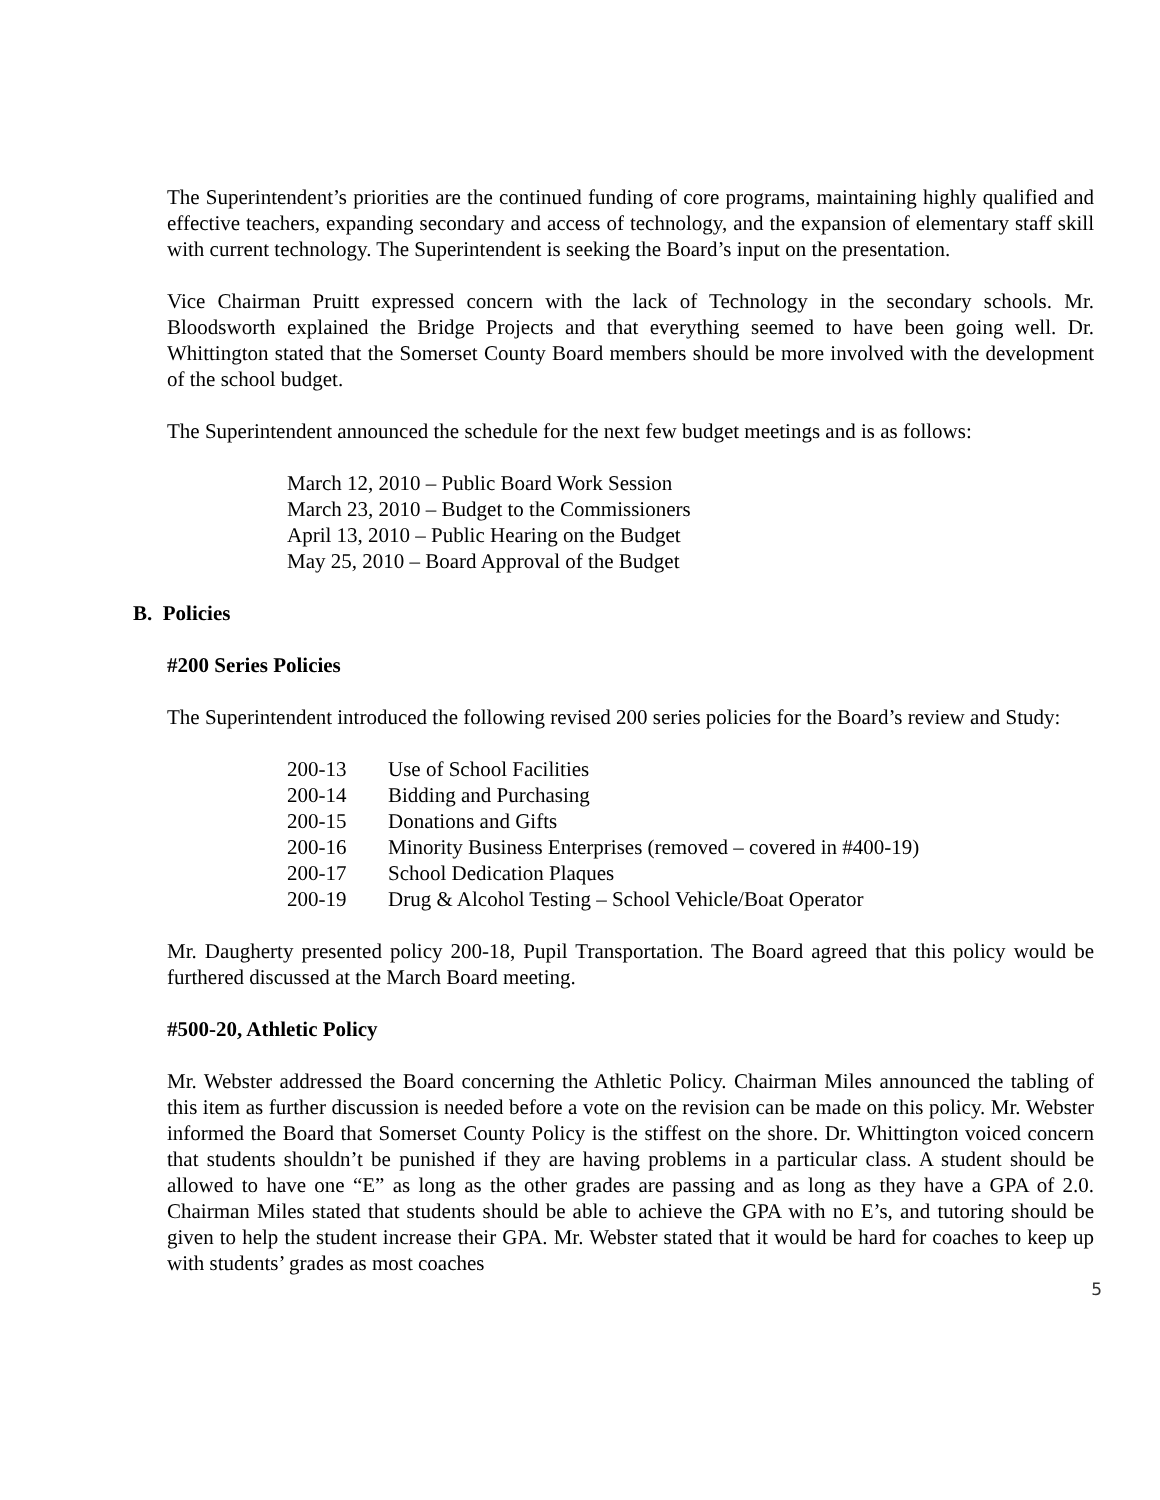The Superintendent’s priorities are the continued funding of core programs, maintaining highly qualified and effective teachers, expanding secondary and access of technology, and the expansion of elementary staff skill with current technology. The Superintendent is seeking the Board’s input on the presentation.
Vice Chairman Pruitt expressed concern with the lack of Technology in the secondary schools. Mr. Bloodsworth explained the Bridge Projects and that everything seemed to have been going well. Dr. Whittington stated that the Somerset County Board members should be more involved with the development of the school budget.
The Superintendent announced the schedule for the next few budget meetings and is as follows:
March 12, 2010 – Public Board Work Session
March 23, 2010 – Budget to the Commissioners
April 13, 2010 – Public Hearing on the Budget
May 25, 2010 – Board Approval of the Budget
B. Policies
#200 Series Policies
The Superintendent introduced the following revised 200 series policies for the Board’s review and Study:
| 200-13 | Use of School Facilities |
| 200-14 | Bidding and Purchasing |
| 200-15 | Donations and Gifts |
| 200-16 | Minority Business Enterprises (removed – covered in #400-19) |
| 200-17 | School Dedication Plaques |
| 200-19 | Drug & Alcohol Testing – School Vehicle/Boat Operator |
Mr. Daugherty presented policy 200-18, Pupil Transportation. The Board agreed that this policy would be furthered discussed at the March Board meeting.
#500-20, Athletic Policy
Mr. Webster addressed the Board concerning the Athletic Policy. Chairman Miles announced the tabling of this item as further discussion is needed before a vote on the revision can be made on this policy. Mr. Webster informed the Board that Somerset County Policy is the stiffest on the shore. Dr. Whittington voiced concern that students shouldn’t be punished if they are having problems in a particular class. A student should be allowed to have one “E” as long as the other grades are passing and as long as they have a GPA of 2.0. Chairman Miles stated that students should be able to achieve the GPA with no E’s, and tutoring should be given to help the student increase their GPA. Mr. Webster stated that it would be hard for coaches to keep up with students’ grades as most coaches
5